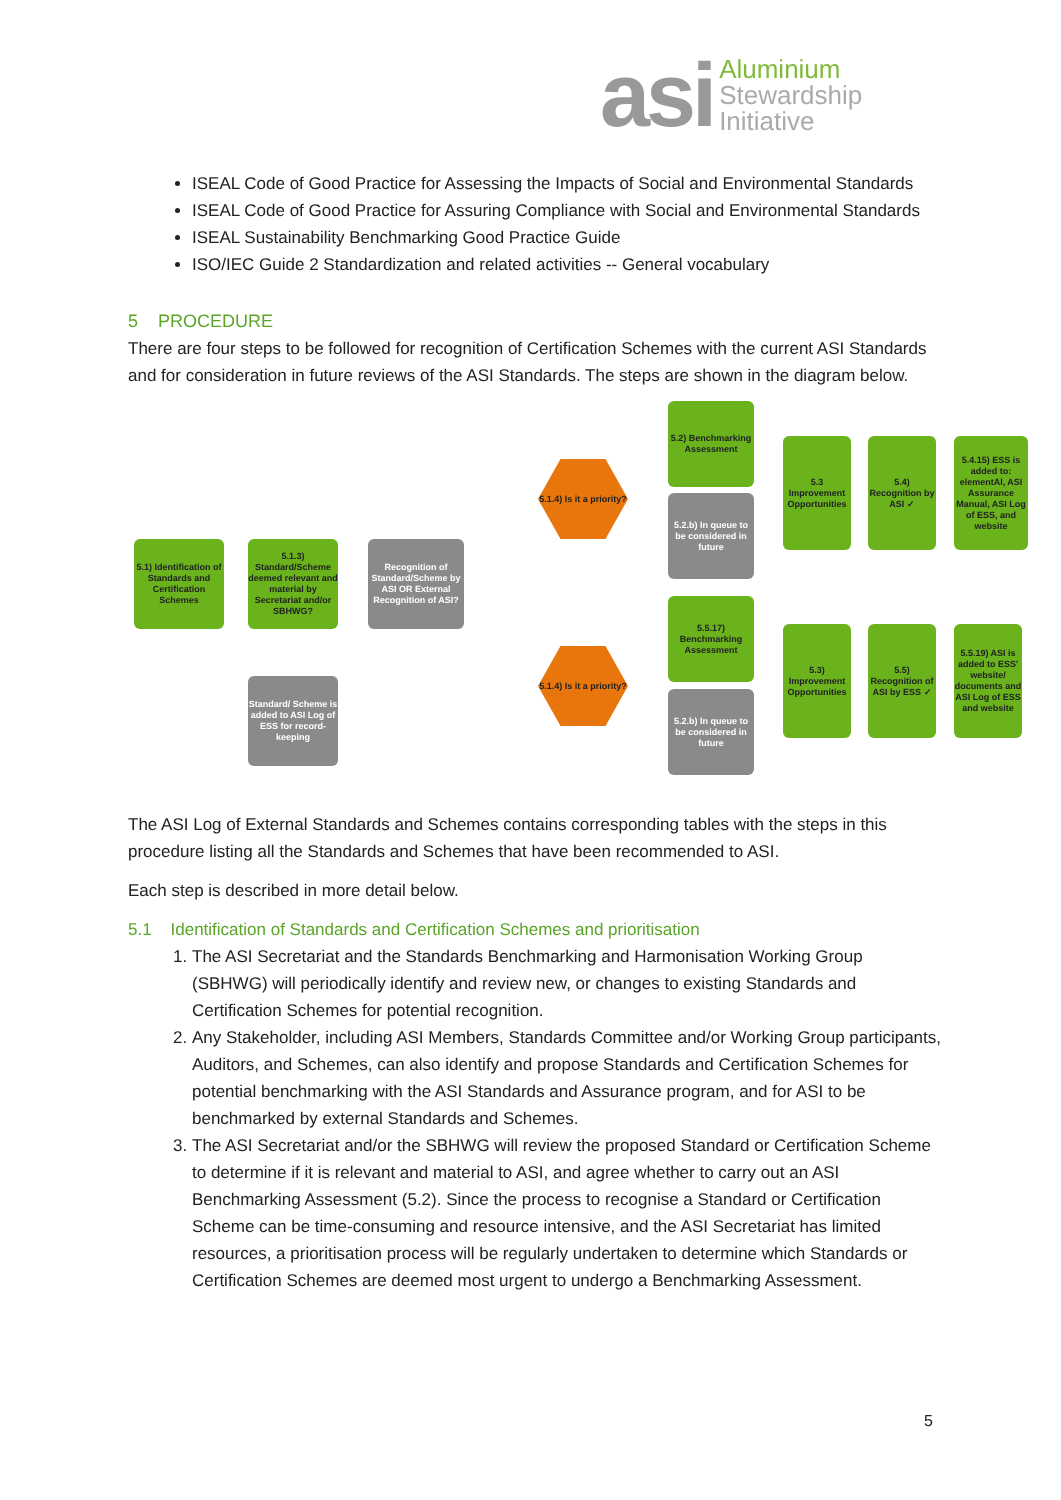asi
Aluminium
Stewardship
Initiative
ISEAL Code of Good Practice for Assessing the Impacts of Social and Environmental Standards
ISEAL Code of Good Practice for Assuring Compliance with Social and Environmental Standards
ISEAL Sustainability Benchmarking Good Practice Guide
ISO/IEC Guide 2 Standardization and related activities -- General vocabulary
5 PROCEDURE
There are four steps to be followed for recognition of Certification Schemes with the current ASI Standards and for consideration in future reviews of the ASI Standards. The steps are shown in the diagram below.
5.1) Identification of Standards and Certification Schemes
5.1.3) Standard/Scheme deemed relevant and material by Secretariat and/or SBHWG?
Recognition of Standard/Scheme by ASI OR External Recognition of ASI?
Standard/ Scheme is added to ASI Log of ESS for record-keeping
5.1.4) Is it a priority?
5.1.4) Is it a priority?
5.2) Benchmarking Assessment
5.2.b) In queue to be considered in future
5.5.17) Benchmarking Assessment
5.2.b) In queue to be considered in future
5.3 Improvement Opportunities
5.4) Recognition by ASI ✓
5.4.15) ESS is added to: elementAl, ASI Assurance Manual, ASI Log of ESS, and website
5.3) Improvement Opportunities
5.5) Recognition of ASI by ESS ✓
5.5.19) ASI is added to ESS' website/ documents and ASI Log of ESS and website
The ASI Log of External Standards and Schemes contains corresponding tables with the steps in this procedure listing all the Standards and Schemes that have been recommended to ASI.
Each step is described in more detail below.
5.1 Identification of Standards and Certification Schemes and prioritisation
1. The ASI Secretariat and the Standards Benchmarking and Harmonisation Working Group (SBHWG) will periodically identify and review new, or changes to existing Standards and Certification Schemes for potential recognition.
2. Any Stakeholder, including ASI Members, Standards Committee and/or Working Group participants, Auditors, and Schemes, can also identify and propose Standards and Certification Schemes for potential benchmarking with the ASI Standards and Assurance program, and for ASI to be benchmarked by external Standards and Schemes.
3. The ASI Secretariat and/or the SBHWG will review the proposed Standard or Certification Scheme to determine if it is relevant and material to ASI, and agree whether to carry out an ASI Benchmarking Assessment (5.2). Since the process to recognise a Standard or Certification Scheme can be time-consuming and resource intensive, and the ASI Secretariat has limited resources, a prioritisation process will be regularly undertaken to determine which Standards or Certification Schemes are deemed most urgent to undergo a Benchmarking Assessment.
5